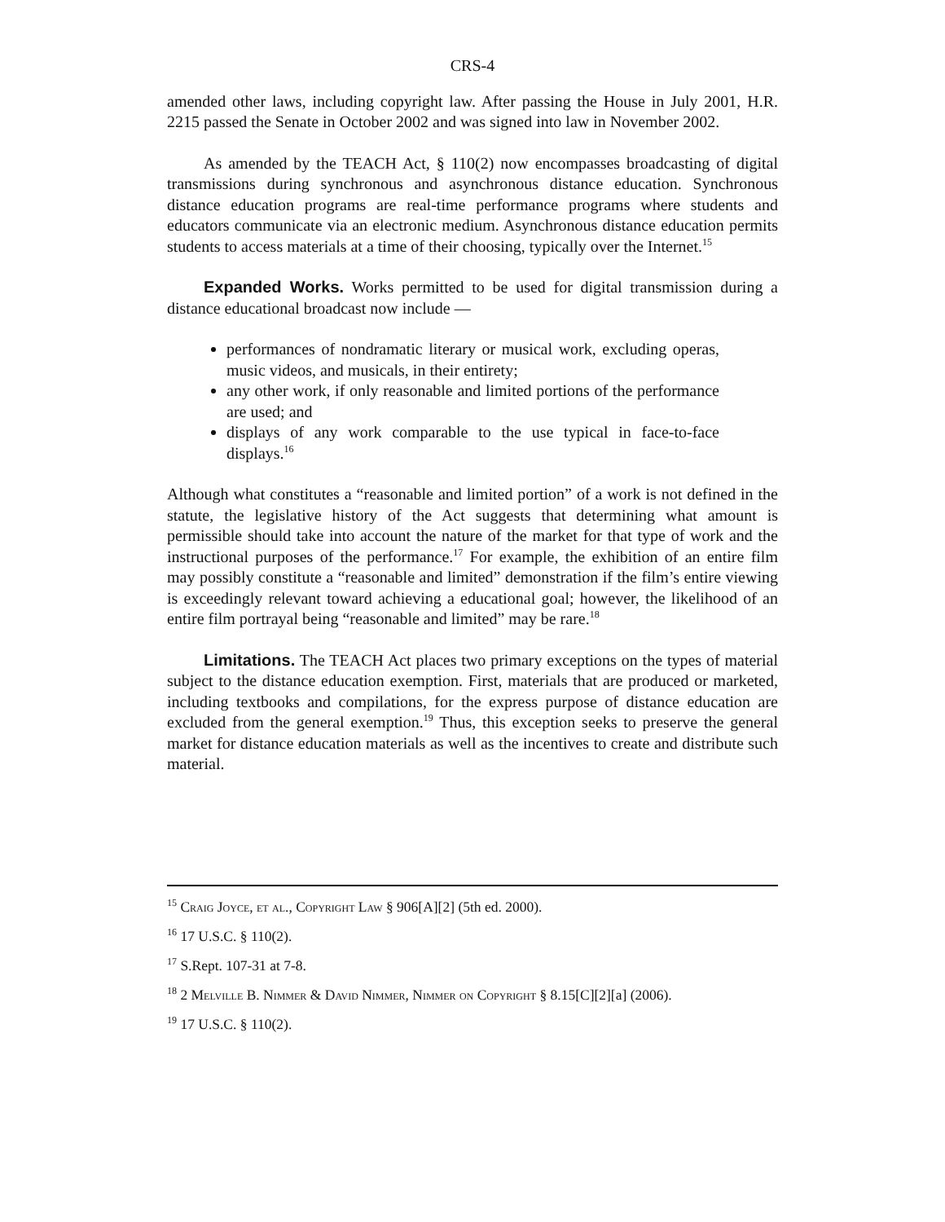CRS-4
amended other laws, including copyright law. After passing the House in July 2001, H.R. 2215 passed the Senate in October 2002 and was signed into law in November 2002.
As amended by the TEACH Act, § 110(2) now encompasses broadcasting of digital transmissions during synchronous and asynchronous distance education. Synchronous distance education programs are real-time performance programs where students and educators communicate via an electronic medium. Asynchronous distance education permits students to access materials at a time of their choosing, typically over the Internet.<sup>15</sup>
Expanded Works. Works permitted to be used for digital transmission during a distance educational broadcast now include —
performances of nondramatic literary or musical work, excluding operas, music videos, and musicals, in their entirety;
any other work, if only reasonable and limited portions of the performance are used; and
displays of any work comparable to the use typical in face-to-face displays.<sup>16</sup>
Although what constitutes a “reasonable and limited portion” of a work is not defined in the statute, the legislative history of the Act suggests that determining what amount is permissible should take into account the nature of the market for that type of work and the instructional purposes of the performance.<sup>17</sup> For example, the exhibition of an entire film may possibly constitute a “reasonable and limited” demonstration if the film’s entire viewing is exceedingly relevant toward achieving a educational goal; however, the likelihood of an entire film portrayal being “reasonable and limited” may be rare.<sup>18</sup>
Limitations. The TEACH Act places two primary exceptions on the types of material subject to the distance education exemption. First, materials that are produced or marketed, including textbooks and compilations, for the express purpose of distance education are excluded from the general exemption.<sup>19</sup> Thus, this exception seeks to preserve the general market for distance education materials as well as the incentives to create and distribute such material.
<sup>15</sup> Craig Joyce, et al., Copyright Law § 906[A][2] (5th ed. 2000).
<sup>16</sup> 17 U.S.C. § 110(2).
<sup>17</sup> S.Rept. 107-31 at 7-8.
<sup>18</sup> 2 Melville B. Nimmer & David Nimmer, Nimmer on Copyright § 8.15[C][2][a] (2006).
<sup>19</sup> 17 U.S.C. § 110(2).